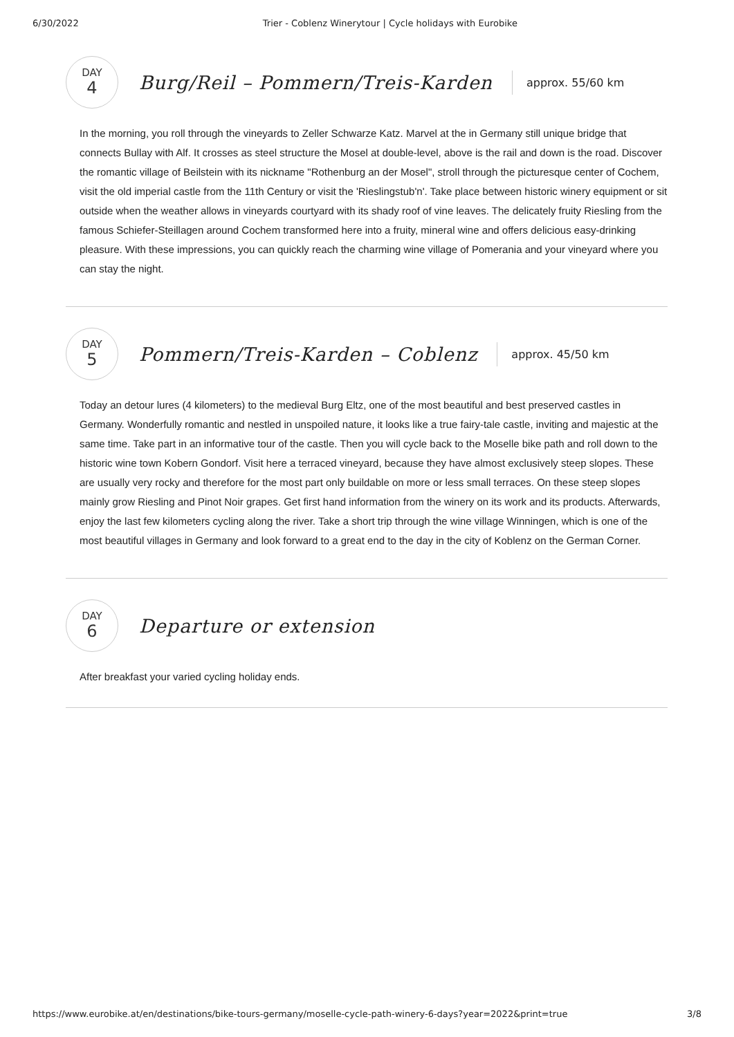6/30/2022 Trier - Coblenz Winerytour | Cycle holidays with Eurobike
DAY
4
Burg/Reil – Pommern/Treis-Karden
approx. 55/60 km
In the morning, you roll through the vineyards to Zeller Schwarze Katz. Marvel at the in Germany still unique bridge that connects Bullay with Alf. It crosses as steel structure the Mosel at double-level, above is the rail and down is the road. Discover the romantic village of Beilstein with its nickname "Rothenburg an der Mosel", stroll through the picturesque center of Cochem, visit the old imperial castle from the 11th Century or visit the 'Rieslingstub'n'. Take place between historic winery equipment or sit outside when the weather allows in vineyards courtyard with its shady roof of vine leaves. The delicately fruity Riesling from the famous Schiefer-Steillagen around Cochem transformed here into a fruity, mineral wine and offers delicious easy-drinking pleasure. With these impressions, you can quickly reach the charming wine village of Pomerania and your vineyard where you can stay the night.
DAY
5
Pommern/Treis-Karden – Coblenz
approx. 45/50 km
Today an detour lures (4 kilometers) to the medieval Burg Eltz, one of the most beautiful and best preserved castles in Germany. Wonderfully romantic and nestled in unspoiled nature, it looks like a true fairy-tale castle, inviting and majestic at the same time. Take part in an informative tour of the castle. Then you will cycle back to the Moselle bike path and roll down to the historic wine town Kobern Gondorf. Visit here a terraced vineyard, because they have almost exclusively steep slopes. These are usually very rocky and therefore for the most part only buildable on more or less small terraces. On these steep slopes mainly grow Riesling and Pinot Noir grapes. Get first hand information from the winery on its work and its products. Afterwards, enjoy the last few kilometers cycling along the river. Take a short trip through the wine village Winningen, which is one of the most beautiful villages in Germany and look forward to a great end to the day in the city of Koblenz on the German Corner.
DAY
6
Departure or extension
After breakfast your varied cycling holiday ends.
https://www.eurobike.at/en/destinations/bike-tours-germany/moselle-cycle-path-winery-6-days?year=2022&print=true 3/8